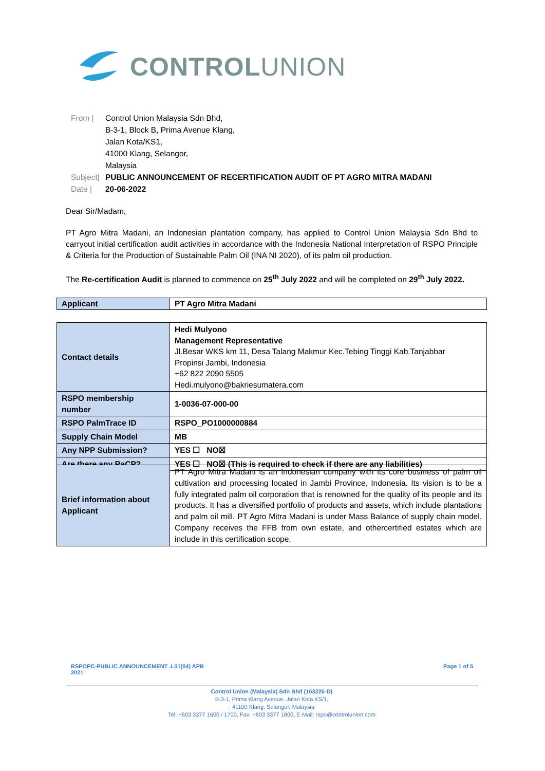CONTROLUNION
From | Control Union Malaysia Sdn Bhd,
B-3-1, Block B, Prima Avenue Klang,
Jalan Kota/KS1,
41000 Klang, Selangor,
Malaysia
Subject| PUBLIC ANNOUNCEMENT OF RECERTIFICATION AUDIT OF PT AGRO MITRA MADANI
Date | 20-06-2022
Dear Sir/Madam,
PT Agro Mitra Madani, an Indonesian plantation company, has applied to Control Union Malaysia Sdn Bhd to carryout initial certification audit activities in accordance with the Indonesia National Interpretation of RSPO Principle & Criteria for the Production of Sustainable Palm Oil (INA NI 2020), of its palm oil production.
The Re-certification Audit is planned to commence on 25<sup>th</sup> July 2022 and will be completed on 29<sup>th</sup> July 2022.
| Applicant | PT Agro Mitra Madani |
| Contact details | Hedi Mulyono Management Representative Jl.Besar WKS km 11, Desa Talang Makmur Kec.Tebing Tinggi Kab.Tanjabbar Propinsi Jambi, Indonesia +62 822 2090 5505 Hedi.mulyono@bakriesumatera.com |
| RSPO membership number | 1-0036-07-000-00 |
| RSPO PalmTrace ID | RSPO_PO1000000884 |
| Supply Chain Model | MB |
| Any NPP Submission? | YES ☐ NO☒ |
| Are there any RaCP? | YES ☐ NO☒ (This is required to check if there are any liabilities) |
| Brief information about Applicant | PT Agro Mitra Madani is an Indonesian company with its core business of palm oil cultivation and processing located in Jambi Province, Indonesia. Its vision is to be a fully integrated palm oil corporation that is renowned for the quality of its people and its products. It has a diversified portfolio of products and assets, which include plantations and palm oil mill. PT Agro Mitra Madani is under Mass Balance of supply chain model. Company receives the FFB from own estate, and othercertified estates which are include in this certification scope. |
RSPOPC-PUBLIC ANNOUNCEMENT .L01(04) APR 2021
Page 1 of 5
Control Union (Malaysia) Sdn Bhd (163226-D)
B-3-1, Prima Klang Avenue, Jalan Kota KS/1,
, 41100 Klang, Selangor, Malaysia
Tel: +603 3377 1600 / 1700, Fax: +603 3377 1800, E-Mail: rspo@controlunion.com